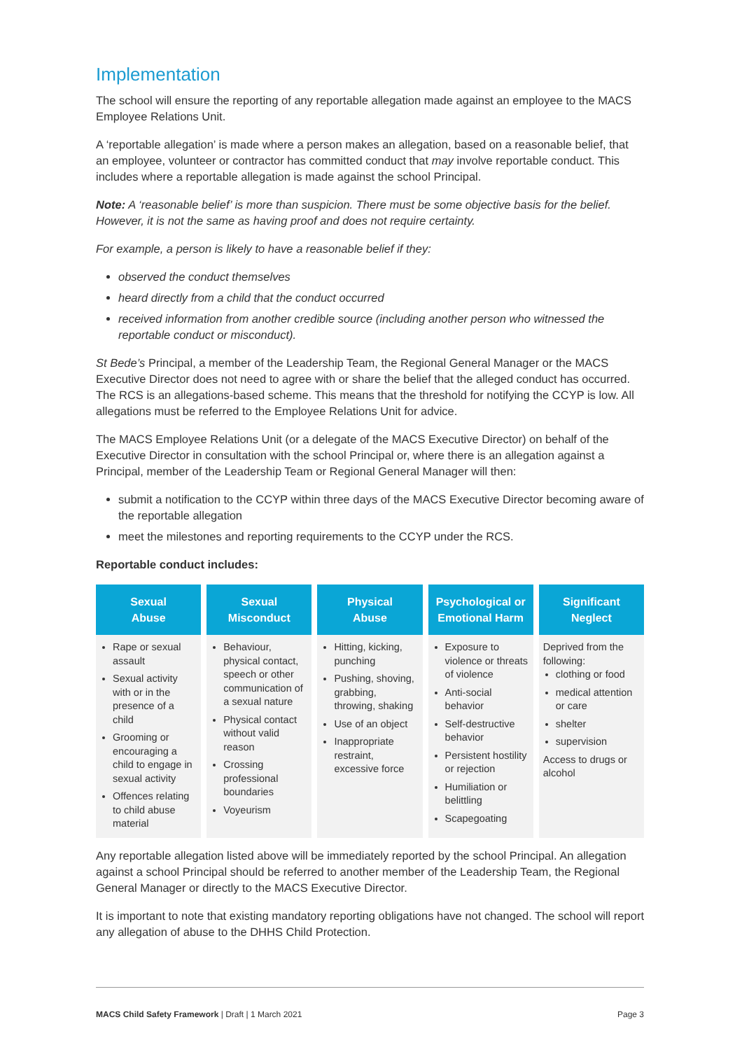Implementation
The school will ensure the reporting of any reportable allegation made against an employee to the MACS Employee Relations Unit.
A ‘reportable allegation’ is made where a person makes an allegation, based on a reasonable belief, that an employee, volunteer or contractor has committed conduct that may involve reportable conduct. This includes where a reportable allegation is made against the school Principal.
Note: A ‘reasonable belief’ is more than suspicion. There must be some objective basis for the belief. However, it is not the same as having proof and does not require certainty.
For example, a person is likely to have a reasonable belief if they:
observed the conduct themselves
heard directly from a child that the conduct occurred
received information from another credible source (including another person who witnessed the reportable conduct or misconduct).
St Bede’s Principal, a member of the Leadership Team, the Regional General Manager or the MACS Executive Director does not need to agree with or share the belief that the alleged conduct has occurred. The RCS is an allegations-based scheme. This means that the threshold for notifying the CCYP is low. All allegations must be referred to the Employee Relations Unit for advice.
The MACS Employee Relations Unit (or a delegate of the MACS Executive Director) on behalf of the Executive Director in consultation with the school Principal or, where there is an allegation against a Principal, member of the Leadership Team or Regional General Manager will then:
submit a notification to the CCYP within three days of the MACS Executive Director becoming aware of the reportable allegation
meet the milestones and reporting requirements to the CCYP under the RCS.
Reportable conduct includes:
| Sexual Abuse | Sexual Misconduct | Physical Abuse | Psychological or Emotional Harm | Significant Neglect |
| --- | --- | --- | --- | --- |
| Rape or sexual assault Sexual activity with or in the presence of a child Grooming or encouraging a child to engage in sexual activity Offences relating to child abuse material | Behaviour, physical contact, speech or other communication of a sexual nature Physical contact without valid reason Crossing professional boundaries Voyeurism | Hitting, kicking, punching Pushing, shoving, grabbing, throwing, shaking Use of an object Inappropriate restraint, excessive force | Exposure to violence or threats of violence Anti-social behavior Self-destructive behavior Persistent hostility or rejection Humiliation or belittling Scapegoating | Deprived from the following: clothing or food medical attention or care shelter supervision Access to drugs or alcohol |
Any reportable allegation listed above will be immediately reported by the school Principal. An allegation against a school Principal should be referred to another member of the Leadership Team, the Regional General Manager or directly to the MACS Executive Director.
It is important to note that existing mandatory reporting obligations have not changed. The school will report any allegation of abuse to the DHHS Child Protection.
MACS Child Safety Framework | Draft | 1 March 2021 Page 3